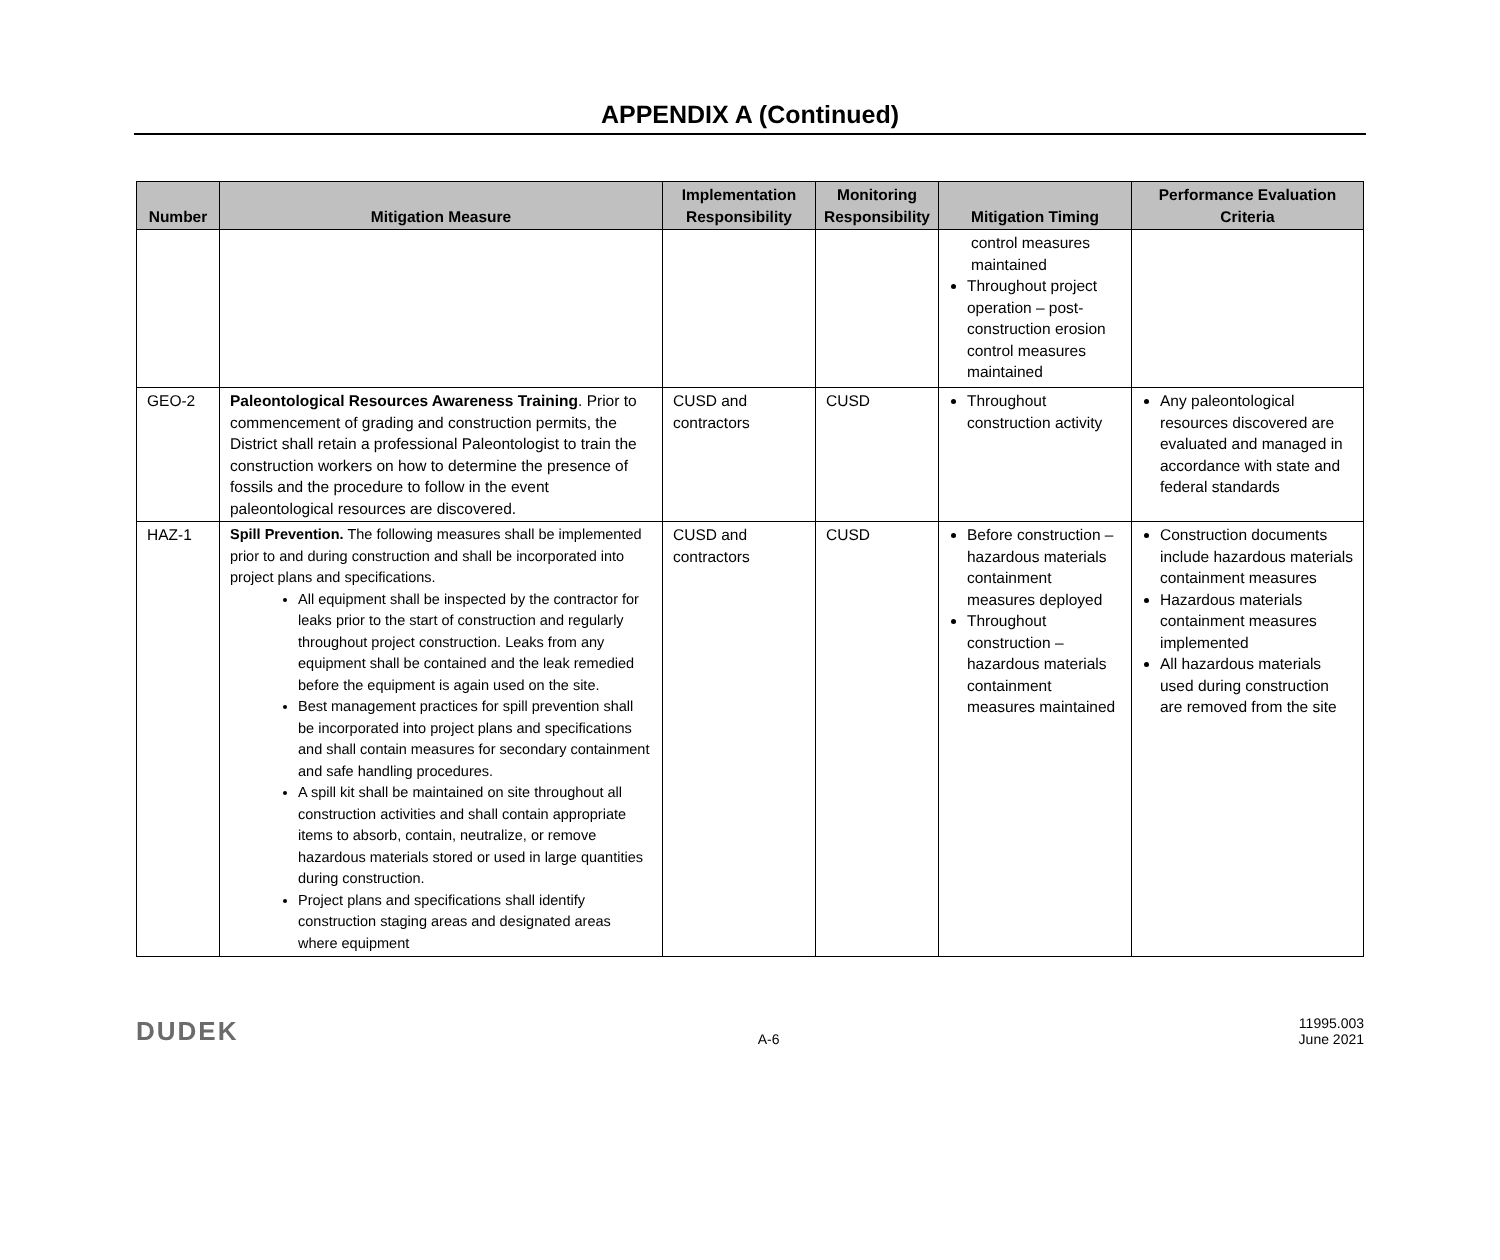APPENDIX A (Continued)
| Number | Mitigation Measure | Implementation Responsibility | Monitoring Responsibility | Mitigation Timing | Performance Evaluation Criteria |
| --- | --- | --- | --- | --- | --- |
| | | | | control measures maintained Throughout project operation – post-construction erosion control measures maintained | |
| GEO-2 | Paleontological Resources Awareness Training . Prior to commencement of grading and construction permits, the District shall retain a professional Paleontologist to train the construction workers on how to determine the presence of fossils and the procedure to follow in the event paleontological resources are discovered. | CUSD and contractors | CUSD | Throughout construction activity | Any paleontological resources discovered are evaluated and managed in accordance with state and federal standards |
| HAZ-1 | Spill Prevention. The following measures shall be implemented prior to and during construction and shall be incorporated into project plans and specifications. All equipment shall be inspected by the contractor for leaks prior to the start of construction and regularly throughout project construction. Leaks from any equipment shall be contained and the leak remedied before the equipment is again used on the site. Best management practices for spill prevention shall be incorporated into project plans and specifications and shall contain measures for secondary containment and safe handling procedures. A spill kit shall be maintained on site throughout all construction activities and shall contain appropriate items to absorb, contain, neutralize, or remove hazardous materials stored or used in large quantities during construction. Project plans and specifications shall identify construction staging areas and designated areas where equipment | CUSD and contractors | CUSD | Before construction – hazardous materials containment measures deployed Throughout construction – hazardous materials containment measures maintained | Construction documents include hazardous materials containment measures Hazardous materials containment measures implemented All hazardous materials used during construction are removed from the site |
DUDEK
A-6
11995.003
June 2021